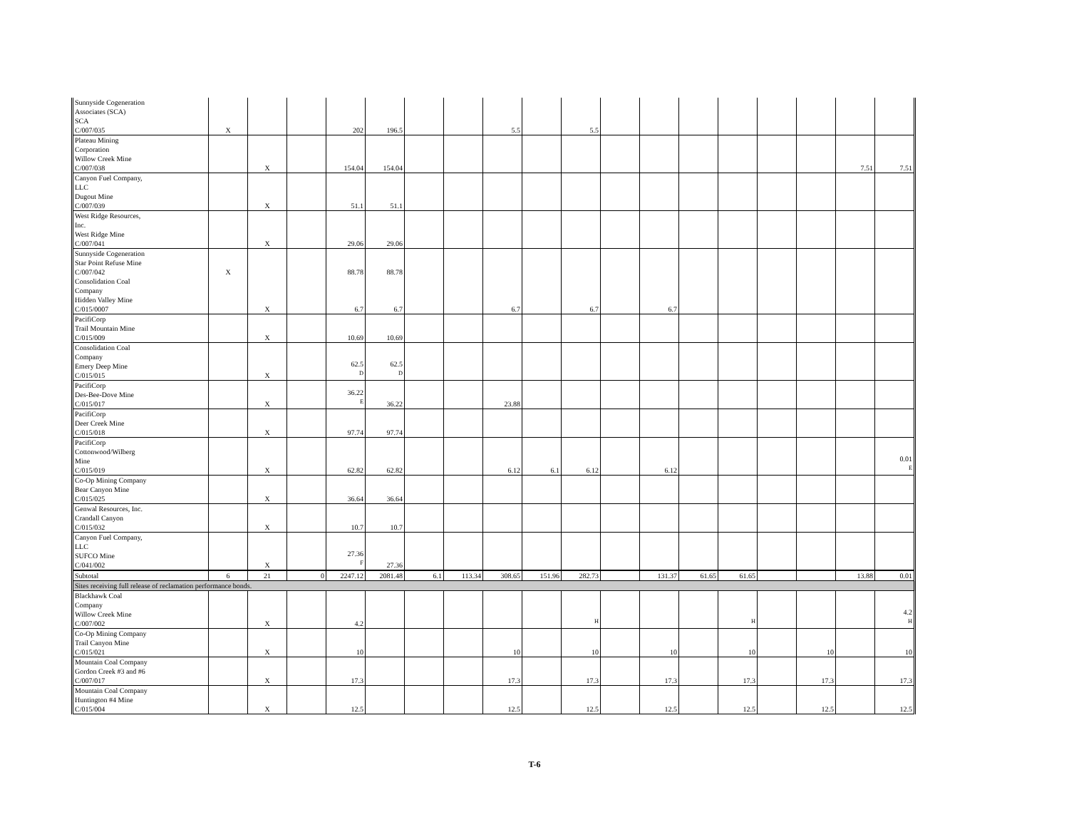| Sunnyside Cogeneration Associates (SCA) SCA C/007/035 | X | | | 202 | 196.5 | | | 5.5 | | 5.5 | | | | | | | | |
| Plateau Mining Corporation Willow Creek Mine C/007/038 | | X | | 154.04 | 154.04 | | | | | | | | | | | | 7.51 | 7.51 |
| Canyon Fuel Company, LLC Dugout Mine C/007/039 | | X | | 51.1 | 51.1 | | | | | | | | | | | | | |
| West Ridge Resources, Inc. West Ridge Mine C/007/041 | | X | | 29.06 | 29.06 | | | | | | | | | | | | | |
| Sunnyside Cogeneration Star Point Refuse Mine C/007/042 | X | | | 88.78 | 88.78 | | | | | | | | | | | | | |
| Consolidation Coal Company Hidden Valley Mine C/015/0007 | | X | | 6.7 | 6.7 | | | 6.7 | | 6.7 | | 6.7 | | | | | | |
| PacifiCorp Trail Mountain Mine C/015/009 | | X | | 10.69 | 10.69 | | | | | | | | | | | | | |
| Consolidation Coal Company Emery Deep Mine C/015/015 | | X | | 62.5 <sup>D</sup> | 62.5 <sup>D</sup> | | | | | | | | | | | | | |
| PacifiCorp Des-Bee-Dove Mine C/015/017 | | X | | 36.22 <sup>E</sup> | 36.22 | | | 23.88 | | | | | | | | | | |
| PacifiCorp Deer Creek Mine C/015/018 | | X | | 97.74 | 97.74 | | | | | | | | | | | | | |
| PacifiCorp Cottonwood/Wilberg Mine C/015/019 | | X | | 62.82 | 62.82 | | | 6.12 | 6.1 | 6.12 | | 6.12 | | | | | | 0.01 <sup>E</sup> |
| Co-Op Mining Company Bear Canyon Mine C/015/025 | | X | | 36.64 | 36.64 | | | | | | | | | | | | | |
| Genwal Resources, Inc. Crandall Canyon C/015/032 | | X | | 10.7 | 10.7 | | | | | | | | | | | | | |
| Canyon Fuel Company, LLC SUFCO Mine C/041/002 | | X | | 27.36 <sup>F</sup> | 27.36 | | | | | | | | | | | | | |
| Subtotal | 6 | 21 | 0 | 2247.12 | 2081.48 | 6.1 | 113.34 | 308.65 | 151.96 | 282.73 | | 131.37 | 61.65 | 61.65 | | | 13.88 | 0.01 |
| Sites receiving full release of reclamation performance bonds. | | | | | | | | | | | | | | | | | | |
| Blackhawk Coal Company Willow Creek Mine C/007/002 | | X | | 4.2 | | | | | | <sup>H</sup> | | | | <sup>H</sup> | | | | 4.2 <sup>H</sup> |
| Co-Op Mining Company Trail Canyon Mine C/015/021 | | X | | 10 | | | | 10 | | 10 | | 10 | | 10 | | 10 | | 10 |
| Mountain Coal Company Gordon Creek #3 and #6 C/007/017 | | X | | 17.3 | | | | 17.3 | | 17.3 | | 17.3 | | 17.3 | | 17.3 | | 17.3 |
| Mountain Coal Company Huntington #4 Mine C/015/004 | | X | | 12.5 | | | | 12.5 | | 12.5 | | 12.5 | | 12.5 | | 12.5 | | 12.5 |
T-6